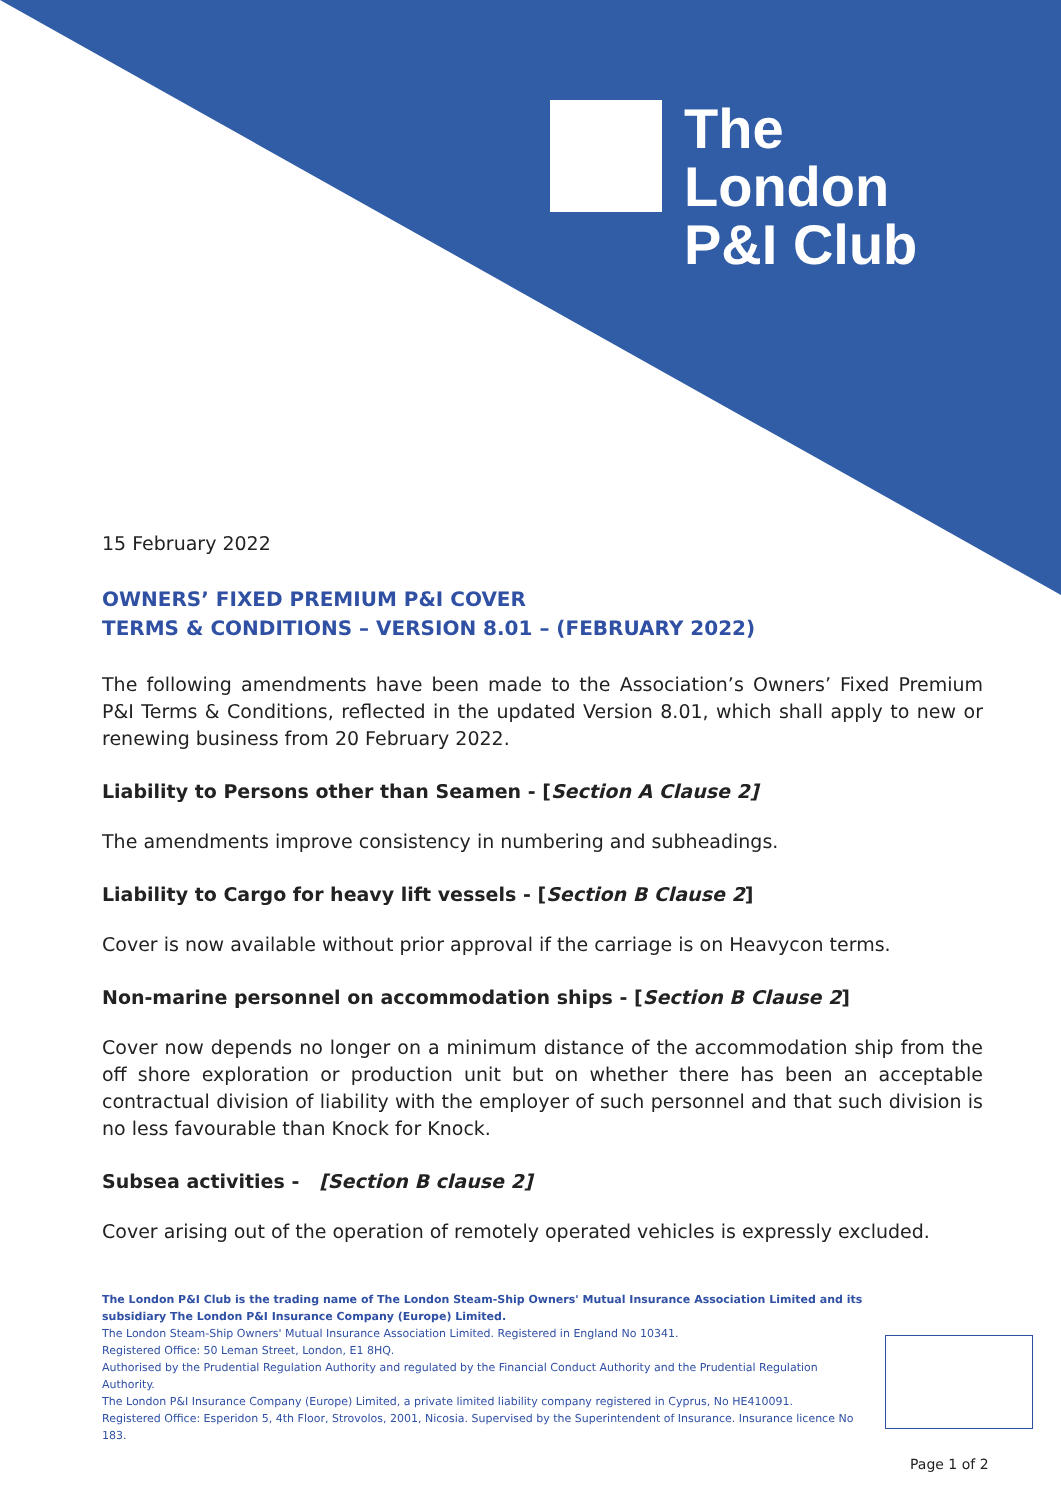The
London
P&I Club
15 February 2022
OWNERS’ FIXED PREMIUM P&I COVER
TERMS & CONDITIONS – VERSION 8.01 – (FEBRUARY 2022)
The following amendments have been made to the Association’s Owners’ Fixed Premium P&I Terms & Conditions, reflected in the updated Version 8.01, which shall apply to new or renewing business from 20 February 2022.
Liability to Persons other than Seamen - [Section A Clause 2]
The amendments improve consistency in numbering and subheadings.
Liability to Cargo for heavy lift vessels - [Section B Clause 2]
Cover is now available without prior approval if the carriage is on Heavycon terms.
Non-marine personnel on accommodation ships - [Section B Clause 2]
Cover now depends no longer on a minimum distance of the accommodation ship from the off shore exploration or production unit but on whether there has been an acceptable contractual division of liability with the employer of such personnel and that such division is no less favourable than Knock for Knock.
Subsea activities - [Section B clause 2]
Cover arising out of the operation of remotely operated vehicles is expressly excluded.
The London P&I Club is the trading name of The London Steam-Ship Owners' Mutual Insurance Association Limited and its subsidiary The London P&I Insurance Company (Europe) Limited.
The London Steam-Ship Owners' Mutual Insurance Association Limited. Registered in England No 10341.
Registered Office: 50 Leman Street, London, E1 8HQ.
Authorised by the Prudential Regulation Authority and regulated by the Financial Conduct Authority and the Prudential Regulation Authority.
The London P&I Insurance Company (Europe) Limited, a private limited liability company registered in Cyprus, No HE410091.
Registered Office: Esperidon 5, 4th Floor, Strovolos, 2001, Nicosia. Supervised by the Superintendent of Insurance. Insurance licence No 183.
Page 1 of 2